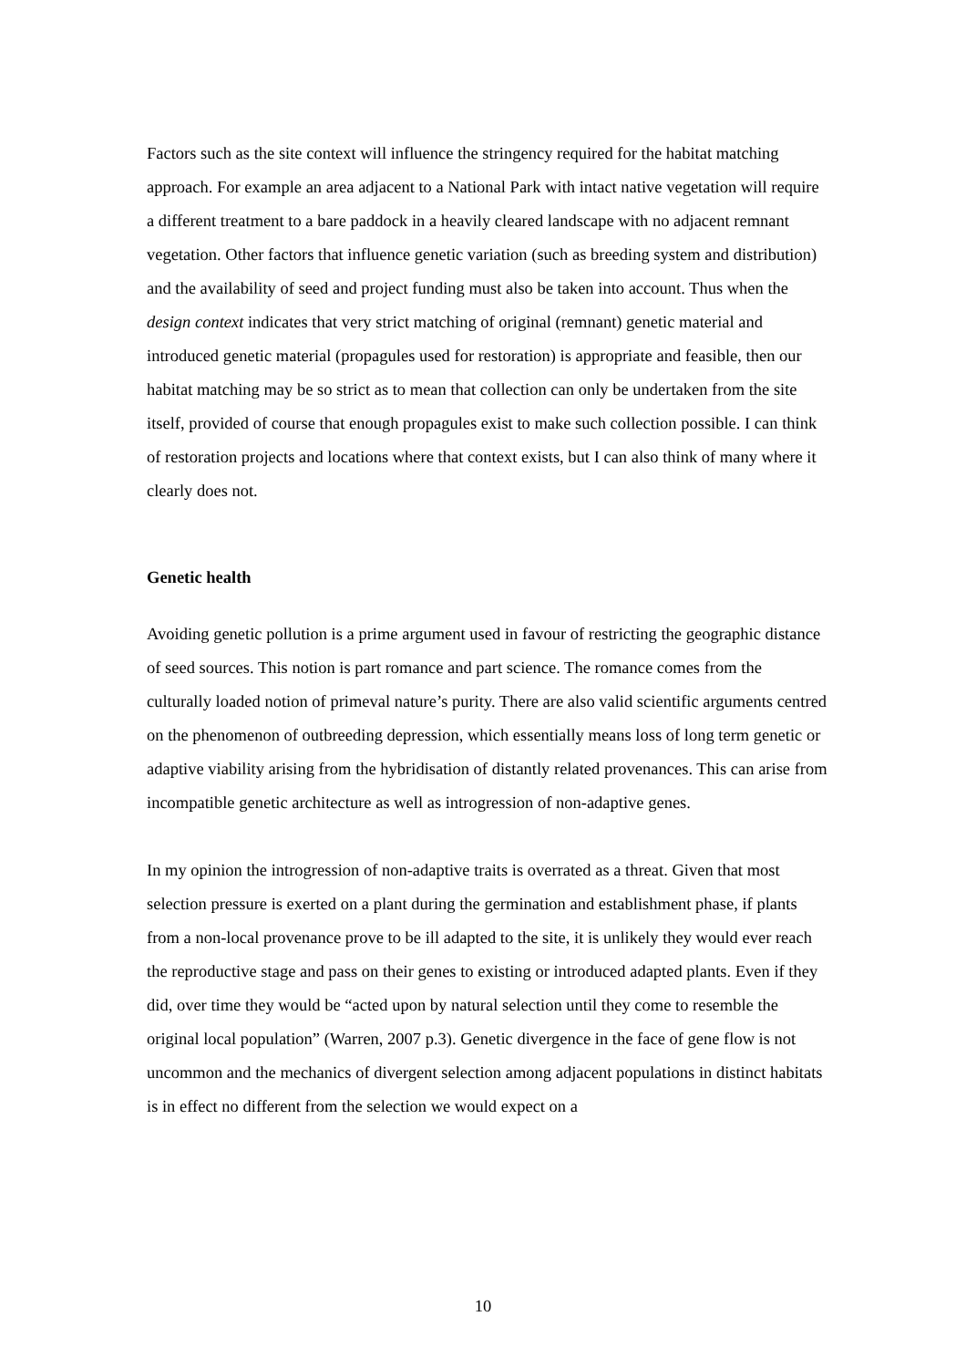Factors such as the site context will influence the stringency required for the habitat matching approach. For example an area adjacent to a National Park with intact native vegetation will require a different treatment to a bare paddock in a heavily cleared landscape with no adjacent remnant vegetation. Other factors that influence genetic variation (such as breeding system and distribution) and the availability of seed and project funding must also be taken into account. Thus when the design context indicates that very strict matching of original (remnant) genetic material and introduced genetic material (propagules used for restoration) is appropriate and feasible, then our habitat matching may be so strict as to mean that collection can only be undertaken from the site itself, provided of course that enough propagules exist to make such collection possible. I can think of restoration projects and locations where that context exists, but I can also think of many where it clearly does not.
Genetic health
Avoiding genetic pollution is a prime argument used in favour of restricting the geographic distance of seed sources. This notion is part romance and part science. The romance comes from the culturally loaded notion of primeval nature’s purity. There are also valid scientific arguments centred on the phenomenon of outbreeding depression, which essentially means loss of long term genetic or adaptive viability arising from the hybridisation of distantly related provenances. This can arise from incompatible genetic architecture as well as introgression of non-adaptive genes.
In my opinion the introgression of non-adaptive traits is overrated as a threat. Given that most selection pressure is exerted on a plant during the germination and establishment phase, if plants from a non-local provenance prove to be ill adapted to the site, it is unlikely they would ever reach the reproductive stage and pass on their genes to existing or introduced adapted plants. Even if they did, over time they would be “acted upon by natural selection until they come to resemble the original local population” (Warren, 2007 p.3). Genetic divergence in the face of gene flow is not uncommon and the mechanics of divergent selection among adjacent populations in distinct habitats is in effect no different from the selection we would expect on a
10